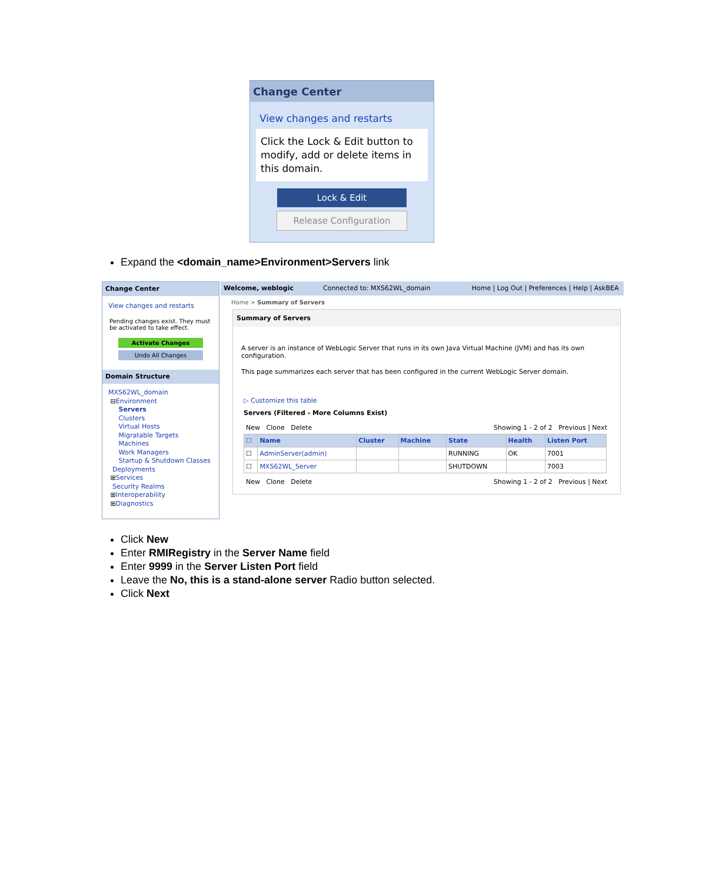Change Center
View changes and restarts
Click the Lock & Edit button to modify, add or delete items in this domain.
Lock & Edit
Release Configuration
Expand the <domain_name>Environment>Servers link
Change Center
View changes and restarts
Pending changes exist. They must be activated to take effect.
Activate Changes
Undo All Changes
Domain Structure
MXS62WL_domain
⊟Environment
Servers
Clusters
Virtual Hosts
Migratable Targets
Machines
Work Managers
Startup & Shutdown Classes
Deployments
⊞Services
Security Realms
⊞Interoperability
⊞Diagnostics
Welcome, weblogic Connected to: MXS62WL_domain Home | Log Out | Preferences | Help | AskBEA
Home > Summary of Servers
Summary of Servers
A server is an instance of WebLogic Server that runs in its own Java Virtual Machine (JVM) and has its own configuration.
This page summarizes each server that has been configured in the current WebLogic Server domain.
▷ Customize this table
Servers (Filtered - More Columns Exist)
New Clone Delete Showing 1 - 2 of 2 Previous | Next
| ☐ | Name | Cluster | Machine | State | Health | Listen Port |
| --- | --- | --- | --- | --- | --- | --- |
| ☐ | AdminServer(admin) | | | RUNNING | OK | 7001 |
| ☐ | MXS62WL_Server | | | SHUTDOWN | | 7003 |
New Clone Delete Showing 1 - 2 of 2 Previous | Next
Click New
Enter RMIRegistry in the Server Name field
Enter 9999 in the Server Listen Port field
Leave the No, this is a stand-alone server Radio button selected.
Click Next